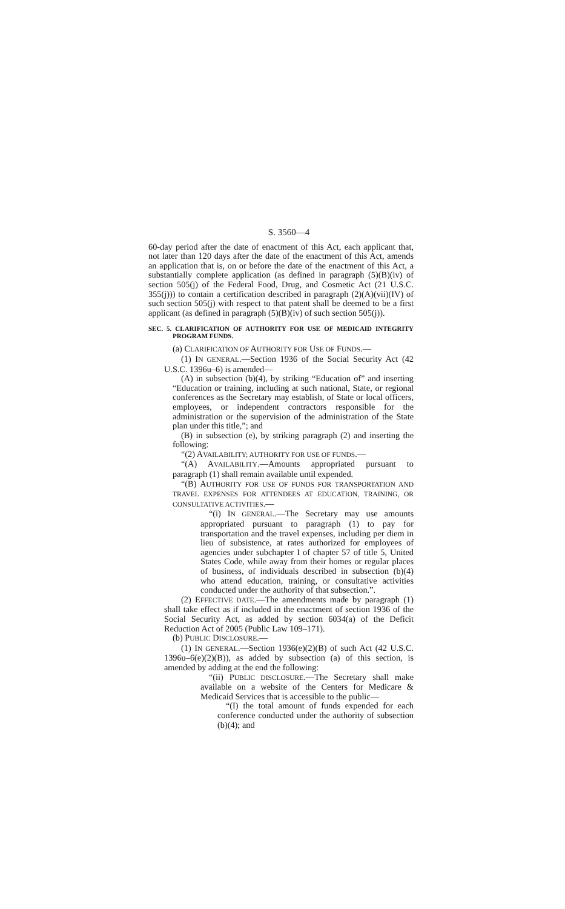S. 3560—4
60-day period after the date of enactment of this Act, each applicant that, not later than 120 days after the date of the enactment of this Act, amends an application that is, on or before the date of the enactment of this Act, a substantially complete application (as defined in paragraph (5)(B)(iv) of section 505(j) of the Federal Food, Drug, and Cosmetic Act (21 U.S.C. 355(j))) to contain a certification described in paragraph (2)(A)(vii)(IV) of such section 505(j) with respect to that patent shall be deemed to be a first applicant (as defined in paragraph (5)(B)(iv) of such section 505(j)).
SEC. 5. CLARIFICATION OF AUTHORITY FOR USE OF MEDICAID INTEGRITY PROGRAM FUNDS.
(a) CLARIFICATION OF AUTHORITY FOR USE OF FUNDS.—
(1) IN GENERAL.—Section 1936 of the Social Security Act (42 U.S.C. 1396u–6) is amended—
(A) in subsection (b)(4), by striking “Education of” and inserting “Education or training, including at such national, State, or regional conferences as the Secretary may establish, of State or local officers, employees, or independent contractors responsible for the administration or the supervision of the administration of the State plan under this title,”; and
(B) in subsection (e), by striking paragraph (2) and inserting the following:
“(2) AVAILABILITY; AUTHORITY FOR USE OF FUNDS.—
“(A) AVAILABILITY.—Amounts appropriated pursuant to paragraph (1) shall remain available until expended.
“(B) AUTHORITY FOR USE OF FUNDS FOR TRANSPORTATION AND TRAVEL EXPENSES FOR ATTENDEES AT EDUCATION, TRAINING, OR CONSULTATIVE ACTIVITIES.—
“(i) IN GENERAL.—The Secretary may use amounts appropriated pursuant to paragraph (1) to pay for transportation and the travel expenses, including per diem in lieu of subsistence, at rates authorized for employees of agencies under subchapter I of chapter 57 of title 5, United States Code, while away from their homes or regular places of business, of individuals described in subsection (b)(4) who attend education, training, or consultative activities conducted under the authority of that subsection.”.
(2) EFFECTIVE DATE.—The amendments made by paragraph (1) shall take effect as if included in the enactment of section 1936 of the Social Security Act, as added by section 6034(a) of the Deficit Reduction Act of 2005 (Public Law 109–171).
(b) PUBLIC DISCLOSURE.—
(1) IN GENERAL.—Section 1936(e)(2)(B) of such Act (42 U.S.C. 1396u–6(e)(2)(B)), as added by subsection (a) of this section, is amended by adding at the end the following:
“(ii) PUBLIC DISCLOSURE.—The Secretary shall make available on a website of the Centers for Medicare & Medicaid Services that is accessible to the public—
“(I) the total amount of funds expended for each conference conducted under the authority of subsection (b)(4); and